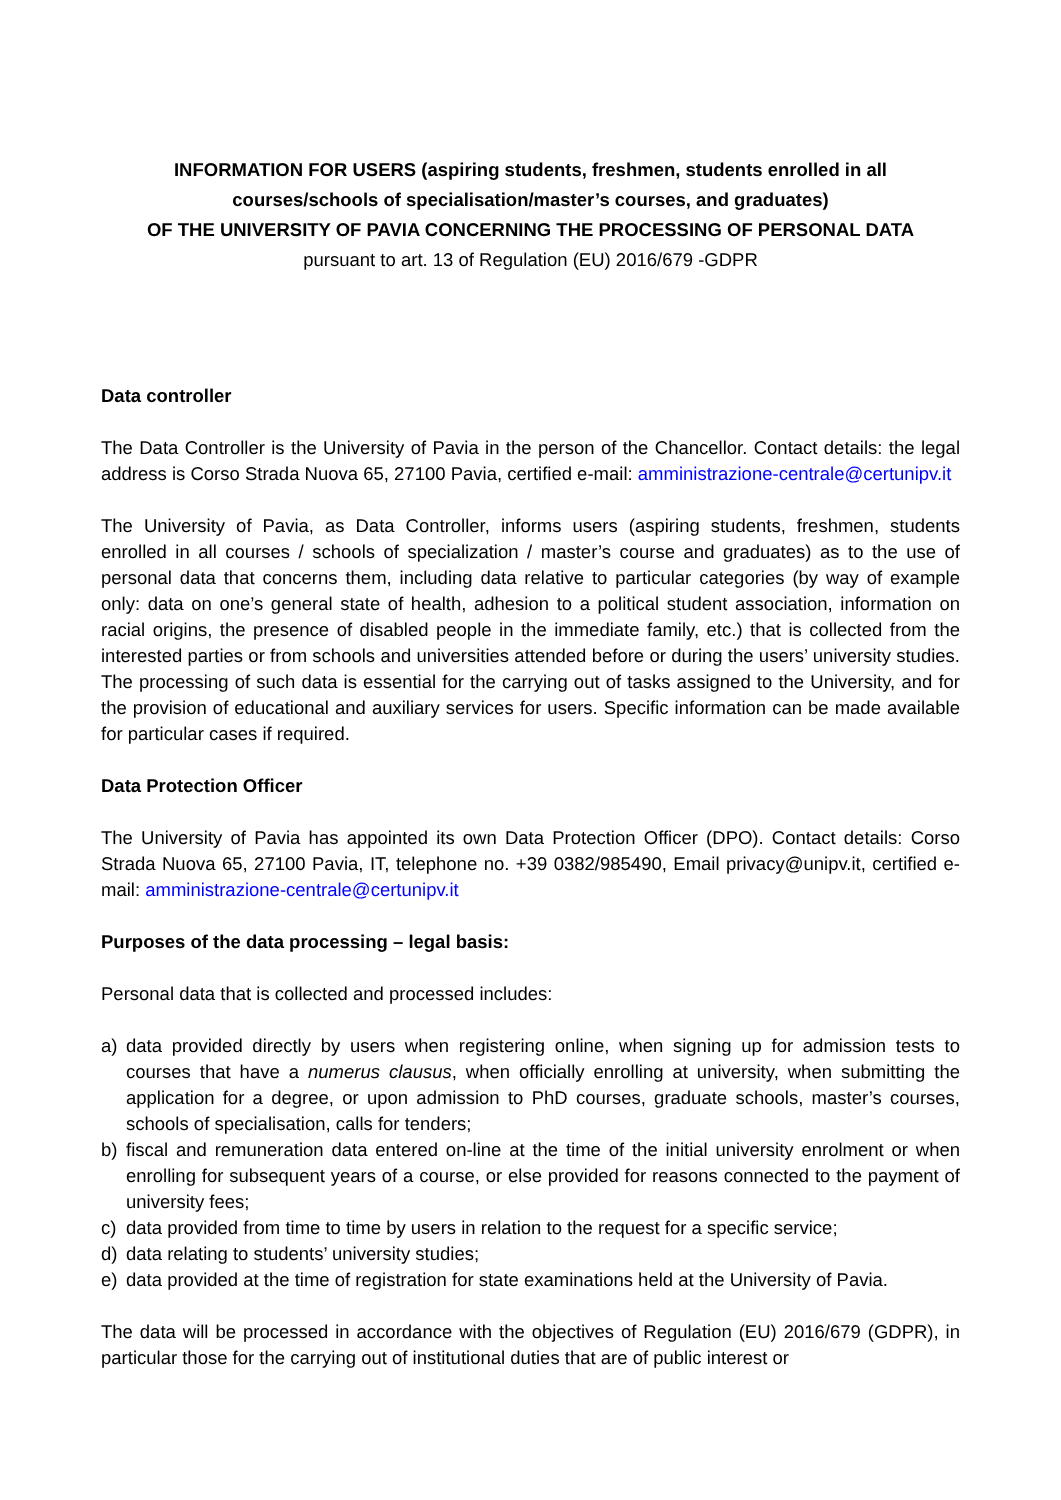INFORMATION FOR USERS (aspiring students, freshmen, students enrolled in all courses/schools of specialisation/master’s courses, and graduates)
OF THE UNIVERSITY OF PAVIA CONCERNING THE PROCESSING OF PERSONAL DATA
pursuant to art. 13 of Regulation (EU) 2016/679 -GDPR
Data controller
The Data Controller is the University of Pavia in the person of the Chancellor. Contact details: the legal address is Corso Strada Nuova 65, 27100 Pavia, certified e-mail: amministrazione-centrale@certunipv.it
The University of Pavia, as Data Controller, informs users (aspiring students, freshmen, students enrolled in all courses / schools of specialization / master’s course and graduates) as to the use of personal data that concerns them, including data relative to particular categories (by way of example only: data on one’s general state of health, adhesion to a political student association, information on racial origins, the presence of disabled people in the immediate family, etc.) that is collected from the interested parties or from schools and universities attended before or during the users’ university studies. The processing of such data is essential for the carrying out of tasks assigned to the University, and for the provision of educational and auxiliary services for users. Specific information can be made available for particular cases if required.
Data Protection Officer
The University of Pavia has appointed its own Data Protection Officer (DPO). Contact details: Corso Strada Nuova 65, 27100 Pavia, IT, telephone no. +39 0382/985490, Email privacy@unipv.it, certified e-mail: amministrazione-centrale@certunipv.it
Purposes of the data processing – legal basis:
Personal data that is collected and processed includes:
a) data provided directly by users when registering online, when signing up for admission tests to courses that have a numerus clausus, when officially enrolling at university, when submitting the application for a degree, or upon admission to PhD courses, graduate schools, master’s courses, schools of specialisation, calls for tenders;
b) fiscal and remuneration data entered on-line at the time of the initial university enrolment or when enrolling for subsequent years of a course, or else provided for reasons connected to the payment of university fees;
c) data provided from time to time by users in relation to the request for a specific service;
d) data relating to students’ university studies;
e) data provided at the time of registration for state examinations held at the University of Pavia.
The data will be processed in accordance with the objectives of Regulation (EU) 2016/679 (GDPR), in particular those for the carrying out of institutional duties that are of public interest or